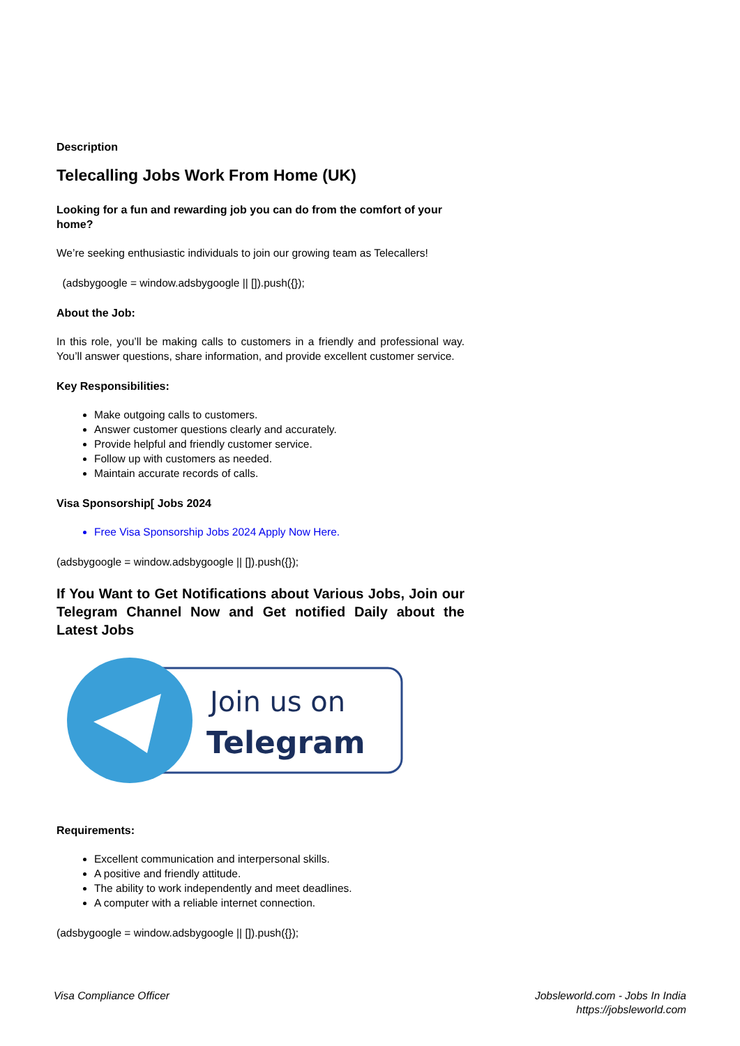Description
Telecalling Jobs Work From Home (UK)
Looking for a fun and rewarding job you can do from the comfort of your home?
We’re seeking enthusiastic individuals to join our growing team as Telecallers!
(adsbygoogle = window.adsbygoogle || []).push({});
About the Job:
In this role, you’ll be making calls to customers in a friendly and professional way. You’ll answer questions, share information, and provide excellent customer service.
Key Responsibilities:
Make outgoing calls to customers.
Answer customer questions clearly and accurately.
Provide helpful and friendly customer service.
Follow up with customers as needed.
Maintain accurate records of calls.
Visa Sponsorship[ Jobs 2024
Free Visa Sponsorship Jobs 2024 Apply Now Here.
(adsbygoogle = window.adsbygoogle || []).push({});
If You Want to Get Notifications about Various Jobs, Join our Telegram Channel Now and Get notified Daily about the Latest Jobs
Join us on
Telegram
Requirements:
Excellent communication and interpersonal skills.
A positive and friendly attitude.
The ability to work independently and meet deadlines.
A computer with a reliable internet connection.
(adsbygoogle = window.adsbygoogle || []).push({});
Visa Compliance Officer Jobsleworld.com - Jobs In India
https://jobsleworld.com